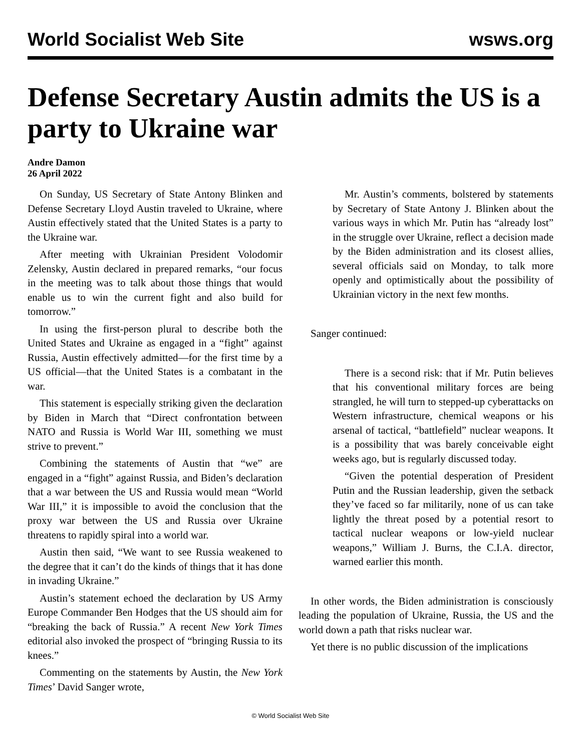World Socialist Web Site wsws.org
Defense Secretary Austin admits the US is a party to Ukraine war
Andre Damon
26 April 2022
On Sunday, US Secretary of State Antony Blinken and Defense Secretary Lloyd Austin traveled to Ukraine, where Austin effectively stated that the United States is a party to the Ukraine war.
After meeting with Ukrainian President Volodomir Zelensky, Austin declared in prepared remarks, “our focus in the meeting was to talk about those things that would enable us to win the current fight and also build for tomorrow.”
In using the first-person plural to describe both the United States and Ukraine as engaged in a “fight” against Russia, Austin effectively admitted—for the first time by a US official—that the United States is a combatant in the war.
This statement is especially striking given the declaration by Biden in March that “Direct confrontation between NATO and Russia is World War III, something we must strive to prevent.”
Combining the statements of Austin that “we” are engaged in a “fight” against Russia, and Biden’s declaration that a war between the US and Russia would mean “World War III,” it is impossible to avoid the conclusion that the proxy war between the US and Russia over Ukraine threatens to rapidly spiral into a world war.
Austin then said, “We want to see Russia weakened to the degree that it can’t do the kinds of things that it has done in invading Ukraine.”
Austin’s statement echoed the declaration by US Army Europe Commander Ben Hodges that the US should aim for “breaking the back of Russia.” A recent New York Times editorial also invoked the prospect of “bringing Russia to its knees.”
Commenting on the statements by Austin, the New York Times’ David Sanger wrote,
Mr. Austin’s comments, bolstered by statements by Secretary of State Antony J. Blinken about the various ways in which Mr. Putin has “already lost” in the struggle over Ukraine, reflect a decision made by the Biden administration and its closest allies, several officials said on Monday, to talk more openly and optimistically about the possibility of Ukrainian victory in the next few months.
Sanger continued:
There is a second risk: that if Mr. Putin believes that his conventional military forces are being strangled, he will turn to stepped-up cyberattacks on Western infrastructure, chemical weapons or his arsenal of tactical, “battlefield” nuclear weapons. It is a possibility that was barely conceivable eight weeks ago, but is regularly discussed today.
“Given the potential desperation of President Putin and the Russian leadership, given the setback they’ve faced so far militarily, none of us can take lightly the threat posed by a potential resort to tactical nuclear weapons or low-yield nuclear weapons,” William J. Burns, the C.I.A. director, warned earlier this month.
In other words, the Biden administration is consciously leading the population of Ukraine, Russia, the US and the world down a path that risks nuclear war.
Yet there is no public discussion of the implications
© World Socialist Web Site